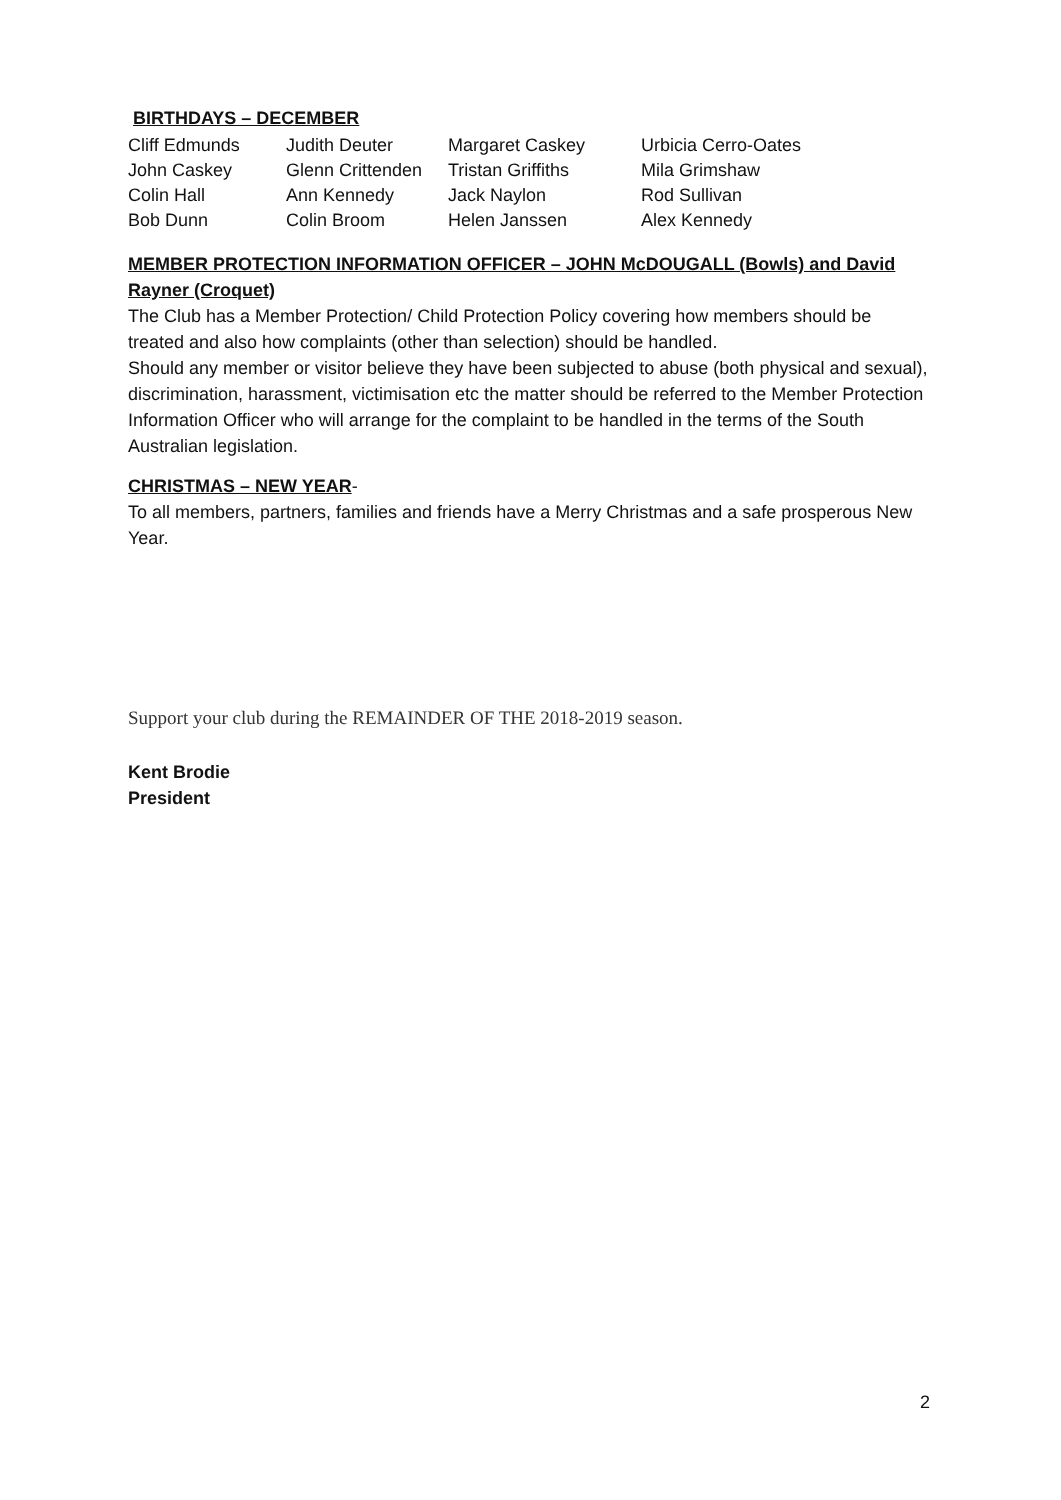BIRTHDAYS – DECEMBER
| Cliff Edmunds | Judith Deuter | Margaret Caskey | Urbicia Cerro-Oates |
| John Caskey | Glenn Crittenden | Tristan Griffiths | Mila Grimshaw |
| Colin Hall | Ann Kennedy | Jack Naylon | Rod Sullivan |
| Bob Dunn | Colin Broom | Helen Janssen | Alex Kennedy |
MEMBER PROTECTION INFORMATION OFFICER – JOHN McDOUGALL (Bowls) and David Rayner (Croquet)
The Club has a Member Protection/ Child Protection Policy covering how members should be treated and also how complaints (other than selection) should be handled.
Should any member or visitor believe they have been subjected to abuse (both physical and sexual), discrimination, harassment, victimisation etc the matter should be referred to the Member Protection Information Officer who will arrange for the complaint to be handled in the terms of the South Australian legislation.
CHRISTMAS – NEW YEAR-
To all members, partners, families and friends have a Merry Christmas and a safe prosperous New Year.
Support your club during the REMAINDER OF THE 2018-2019 season.
Kent Brodie
President
2